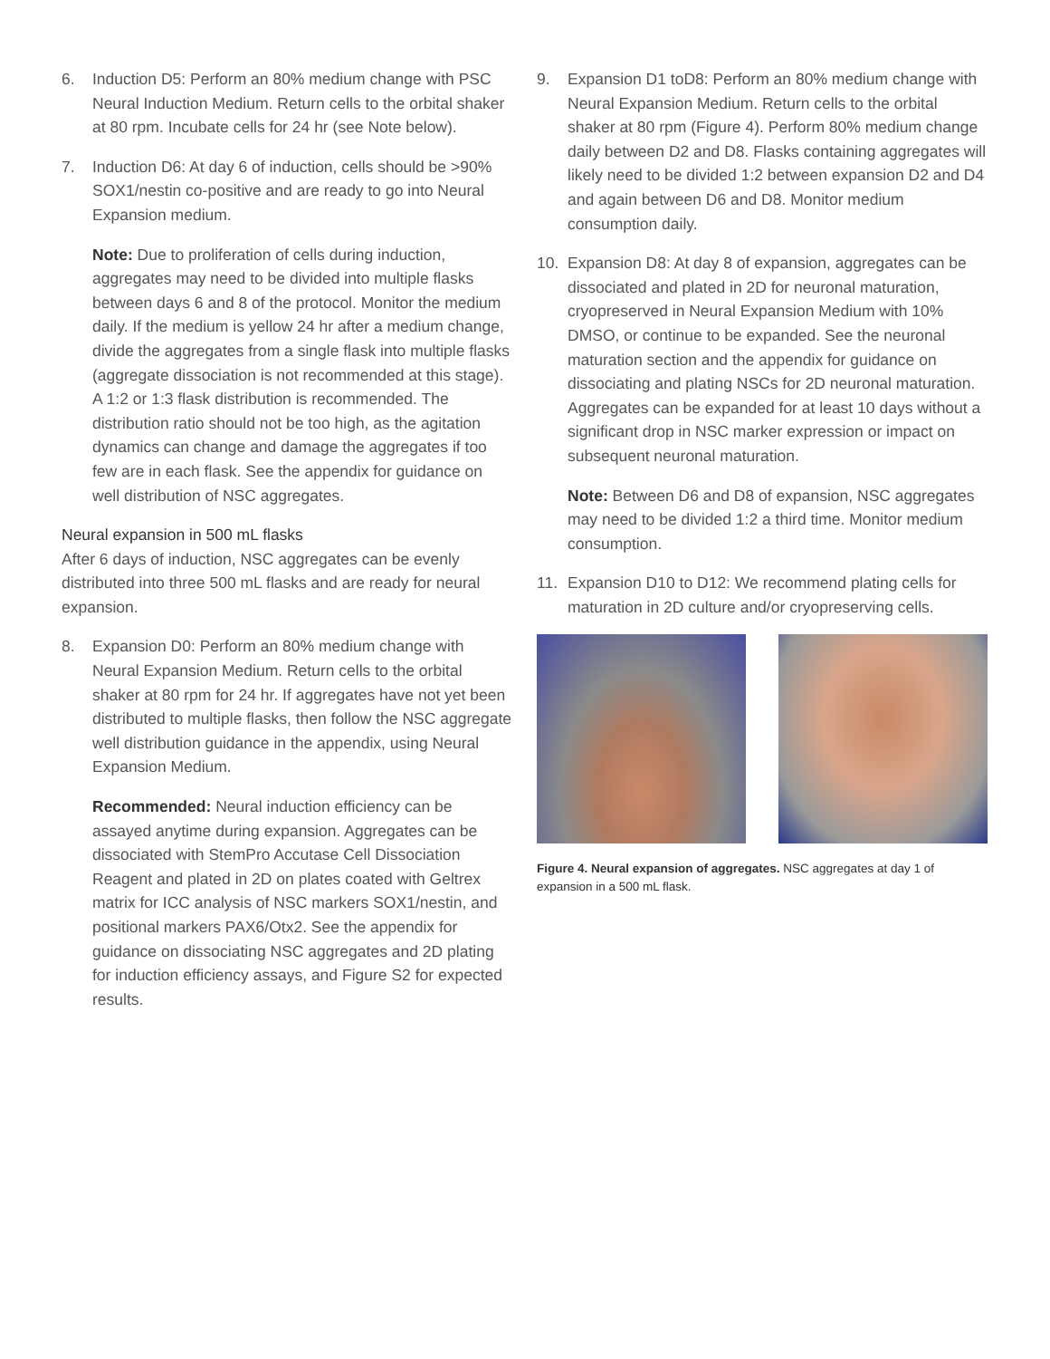6. Induction D5: Perform an 80% medium change with PSC Neural Induction Medium. Return cells to the orbital shaker at 80 rpm. Incubate cells for 24 hr (see Note below).
7. Induction D6: At day 6 of induction, cells should be >90% SOX1/nestin co-positive and are ready to go into Neural Expansion medium.
Note: Due to proliferation of cells during induction, aggregates may need to be divided into multiple flasks between days 6 and 8 of the protocol. Monitor the medium daily. If the medium is yellow 24 hr after a medium change, divide the aggregates from a single flask into multiple flasks (aggregate dissociation is not recommended at this stage). A 1:2 or 1:3 flask distribution is recommended. The distribution ratio should not be too high, as the agitation dynamics can change and damage the aggregates if too few are in each flask. See the appendix for guidance on well distribution of NSC aggregates.
Neural expansion in 500 mL flasks
After 6 days of induction, NSC aggregates can be evenly distributed into three 500 mL flasks and are ready for neural expansion.
8. Expansion D0: Perform an 80% medium change with Neural Expansion Medium. Return cells to the orbital shaker at 80 rpm for 24 hr. If aggregates have not yet been distributed to multiple flasks, then follow the NSC aggregate well distribution guidance in the appendix, using Neural Expansion Medium.
Recommended: Neural induction efficiency can be assayed anytime during expansion. Aggregates can be dissociated with StemPro Accutase Cell Dissociation Reagent and plated in 2D on plates coated with Geltrex matrix for ICC analysis of NSC markers SOX1/nestin, and positional markers PAX6/Otx2. See the appendix for guidance on dissociating NSC aggregates and 2D plating for induction efficiency assays, and Figure S2 for expected results.
9. Expansion D1 toD8: Perform an 80% medium change with Neural Expansion Medium. Return cells to the orbital shaker at 80 rpm (Figure 4). Perform 80% medium change daily between D2 and D8. Flasks containing aggregates will likely need to be divided 1:2 between expansion D2 and D4 and again between D6 and D8. Monitor medium consumption daily.
10. Expansion D8: At day 8 of expansion, aggregates can be dissociated and plated in 2D for neuronal maturation, cryopreserved in Neural Expansion Medium with 10% DMSO, or continue to be expanded. See the neuronal maturation section and the appendix for guidance on dissociating and plating NSCs for 2D neuronal maturation. Aggregates can be expanded for at least 10 days without a significant drop in NSC marker expression or impact on subsequent neuronal maturation.
Note: Between D6 and D8 of expansion, NSC aggregates may need to be divided 1:2 a third time. Monitor medium consumption.
11. Expansion D10 to D12: We recommend plating cells for maturation in 2D culture and/or cryopreserving cells.
Figure 4. Neural expansion of aggregates. NSC aggregates at day 1 of expansion in a 500 mL flask.